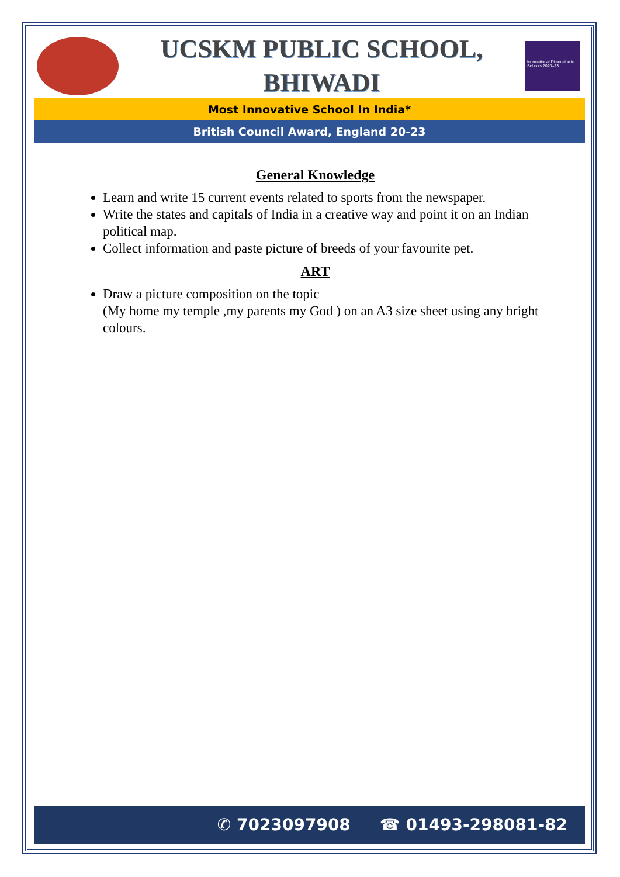UCSKM PUBLIC SCHOOL,
BHIWADI
International Dimension in Schools 2020–23
Most Innovative School In India*
British Council Award, England 20-23
General Knowledge
Learn and write 15 current events related to sports from the newspaper.
Write the states and capitals of India in a creative way and point it on an Indian political map.
Collect information and paste picture of breeds of your favourite pet.
ART
Draw a picture composition on the topic
(My home my temple ,my parents my God ) on an A3 size sheet using any bright colours.
✆ 7023097908 ☎ 01493-298081-82